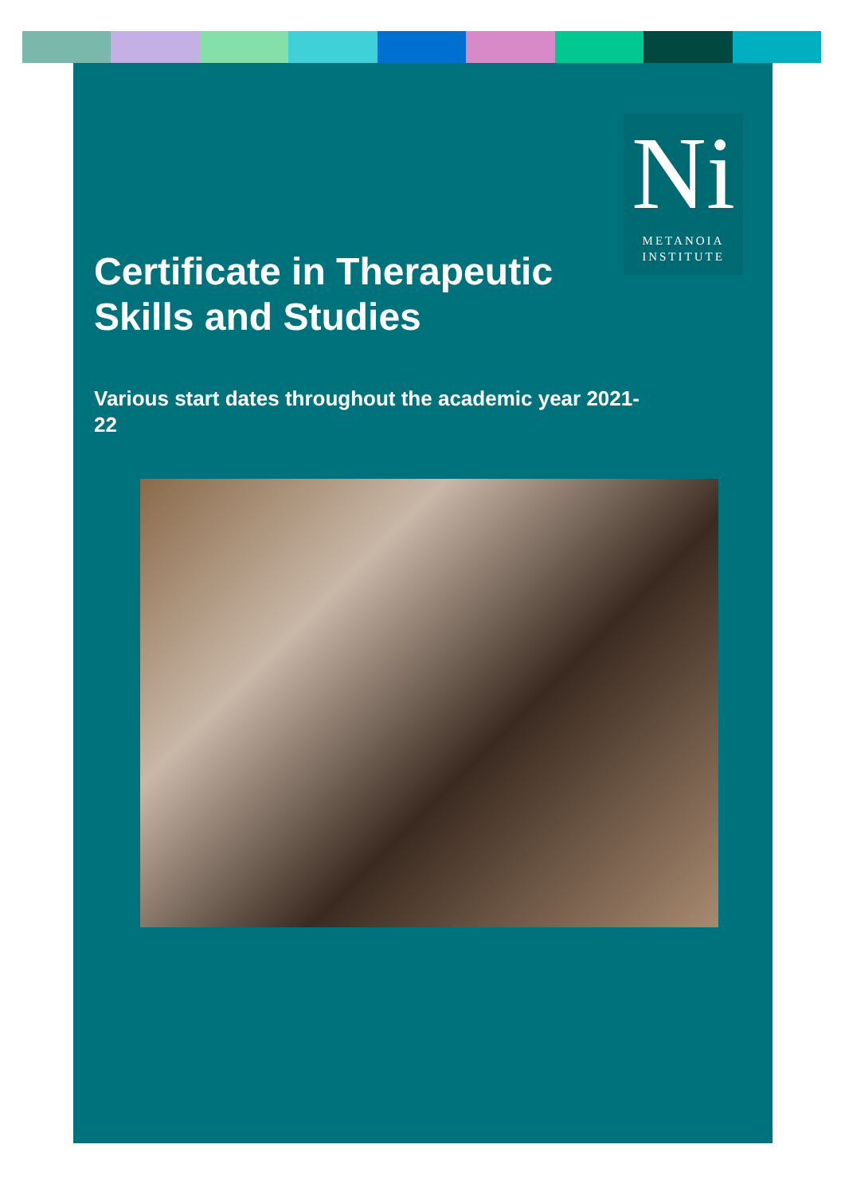Ni
METANOIA
INSTITUTE
Certificate in Therapeutic Skills and Studies
Various start dates throughout the academic year 2021-22